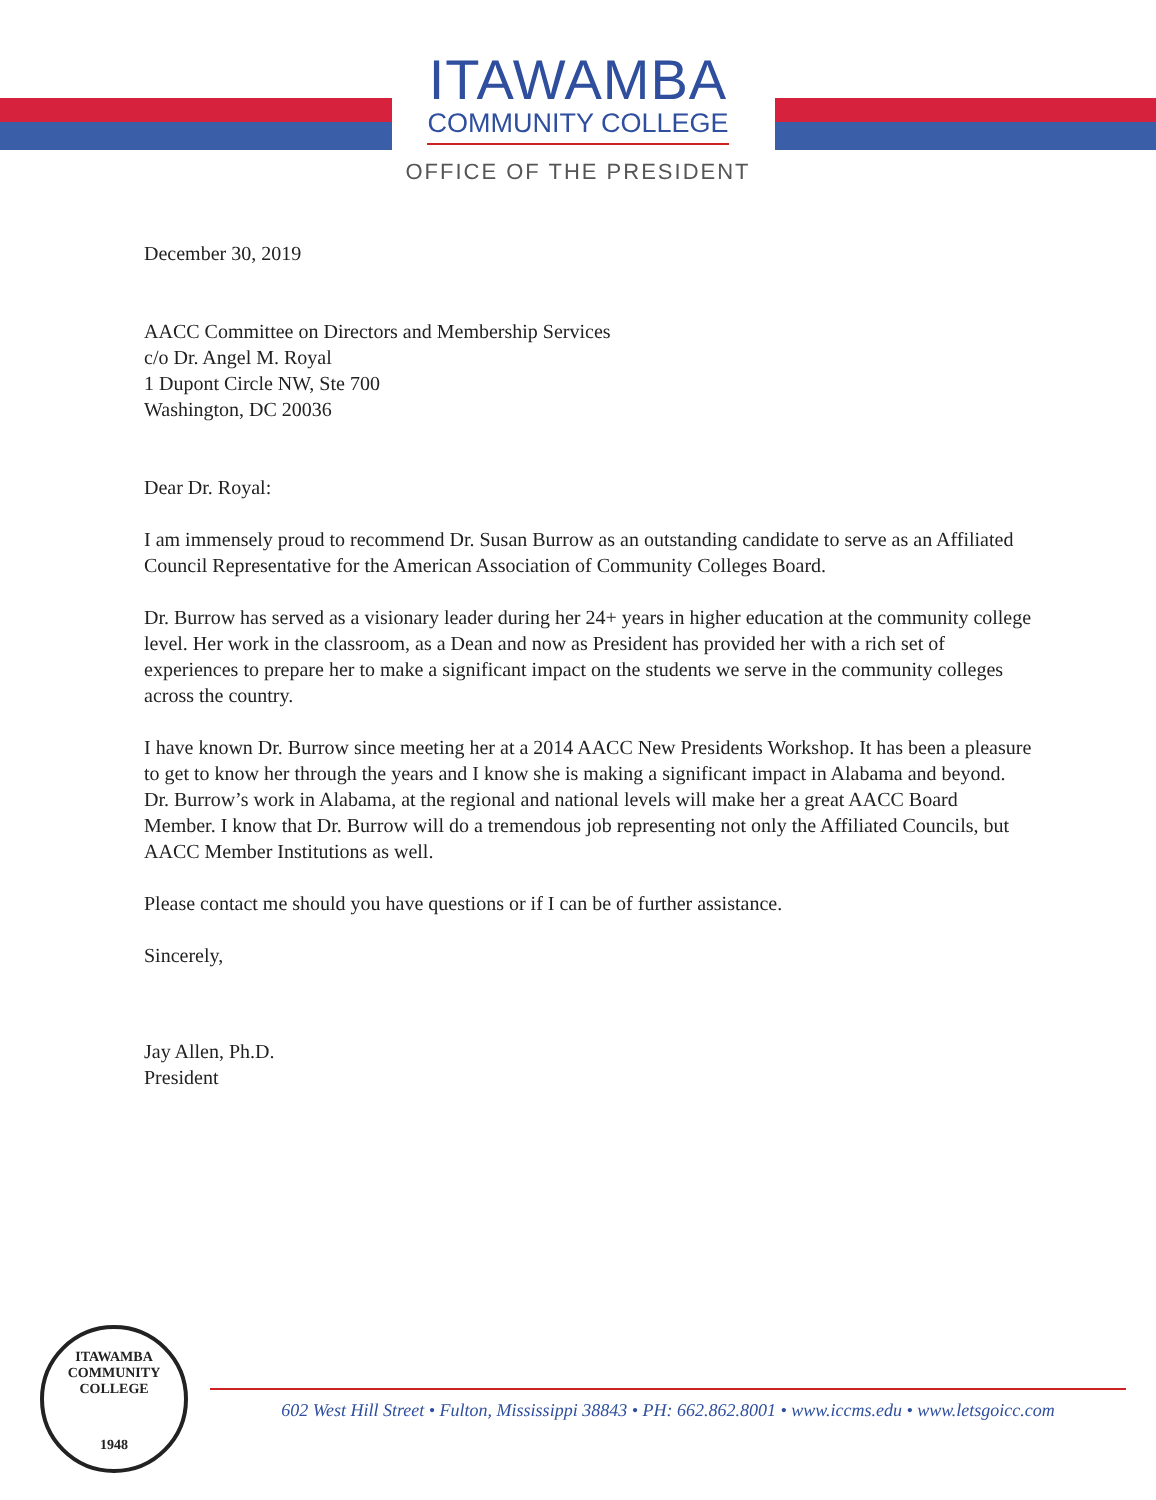ITAWAMBA
COMMUNITY COLLEGE
OFFICE OF THE PRESIDENT
December 30, 2019
AACC Committee on Directors and Membership Services
c/o Dr. Angel M. Royal
1 Dupont Circle NW, Ste 700
Washington, DC 20036
Dear Dr. Royal:
I am immensely proud to recommend Dr. Susan Burrow as an outstanding candidate to serve as an Affiliated Council Representative for the American Association of Community Colleges Board.
Dr. Burrow has served as a visionary leader during her 24+ years in higher education at the community college level. Her work in the classroom, as a Dean and now as President has provided her with a rich set of experiences to prepare her to make a significant impact on the students we serve in the community colleges across the country.
I have known Dr. Burrow since meeting her at a 2014 AACC New Presidents Workshop. It has been a pleasure to get to know her through the years and I know she is making a significant impact in Alabama and beyond. Dr. Burrow’s work in Alabama, at the regional and national levels will make her a great AACC Board Member. I know that Dr. Burrow will do a tremendous job representing not only the Affiliated Councils, but AACC Member Institutions as well.
Please contact me should you have questions or if I can be of further assistance.
Sincerely,
Jay Allen, Ph.D.
President
ITAWAMBA COMMUNITY COLLEGE
1948
602 West Hill Street • Fulton, Mississippi 38843 • PH: 662.862.8001 • www.iccms.edu • www.letsgoicc.com